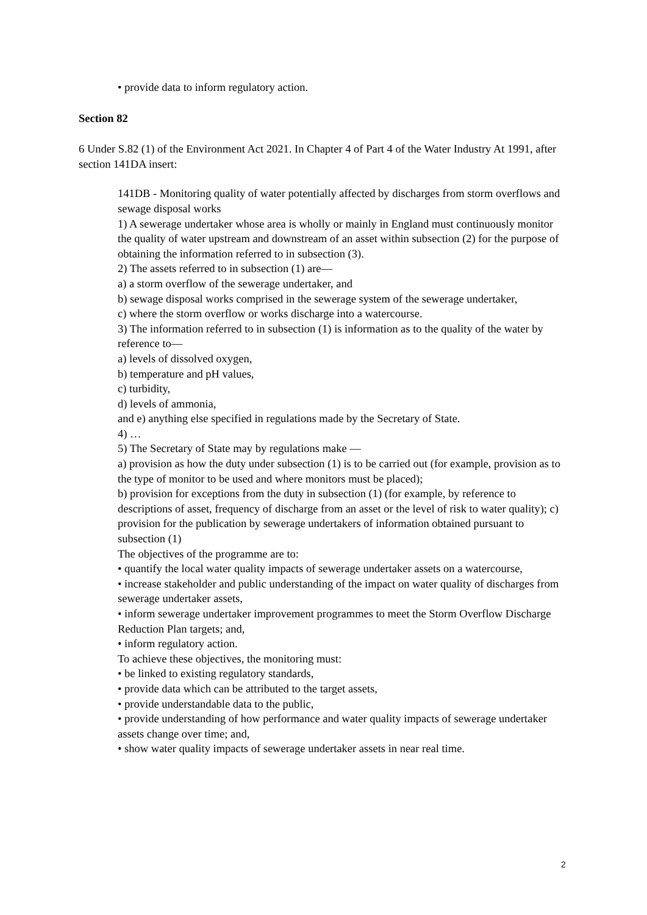• provide data to inform regulatory action.
Section 82
6 Under S.82 (1) of the Environment Act 2021. In Chapter 4 of Part 4 of the Water Industry At 1991, after section 141DA insert:
141DB - Monitoring quality of water potentially affected by discharges from storm overflows and sewage disposal works
1) A sewerage undertaker whose area is wholly or mainly in England must continuously monitor the quality of water upstream and downstream of an asset within subsection (2) for the purpose of obtaining the information referred to in subsection (3).
2) The assets referred to in subsection (1) are—
a) a storm overflow of the sewerage undertaker, and
b) sewage disposal works comprised in the sewerage system of the sewerage undertaker,
c) where the storm overflow or works discharge into a watercourse.
3) The information referred to in subsection (1) is information as to the quality of the water by reference to—
a) levels of dissolved oxygen,
b) temperature and pH values,
c) turbidity,
d) levels of ammonia,
and e) anything else specified in regulations made by the Secretary of State.
4) …
5) The Secretary of State may by regulations make —
a) provision as how the duty under subsection (1) is to be carried out (for example, provision as to the type of monitor to be used and where monitors must be placed);
b) provision for exceptions from the duty in subsection (1) (for example, by reference to descriptions of asset, frequency of discharge from an asset or the level of risk to water quality); c) provision for the publication by sewerage undertakers of information obtained pursuant to subsection (1)
The objectives of the programme are to:
• quantify the local water quality impacts of sewerage undertaker assets on a watercourse,
• increase stakeholder and public understanding of the impact on water quality of discharges from sewerage undertaker assets,
• inform sewerage undertaker improvement programmes to meet the Storm Overflow Discharge Reduction Plan targets; and,
• inform regulatory action.
To achieve these objectives, the monitoring must:
• be linked to existing regulatory standards,
• provide data which can be attributed to the target assets,
• provide understandable data to the public,
• provide understanding of how performance and water quality impacts of sewerage undertaker assets change over time; and,
• show water quality impacts of sewerage undertaker assets in near real time.
2